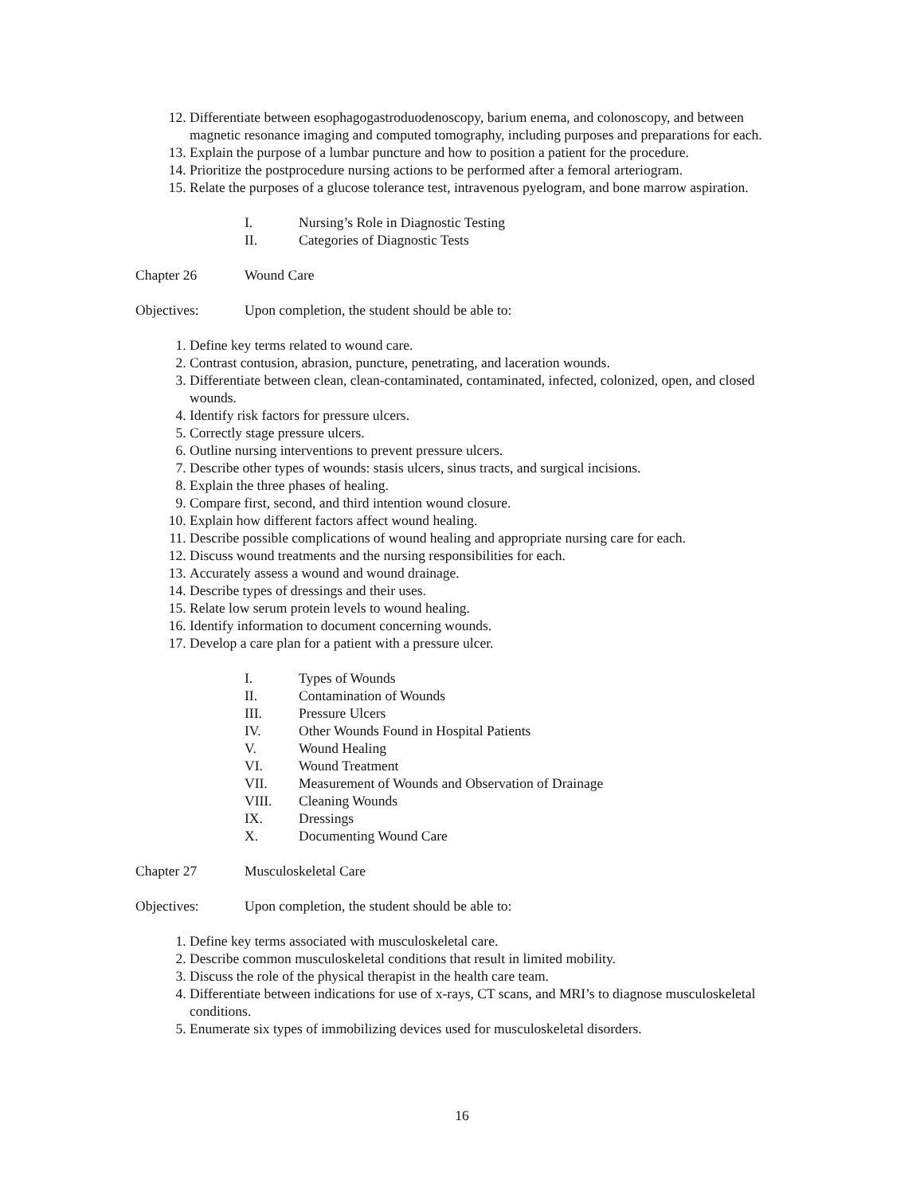12. Differentiate between esophagogastroduodenoscopy, barium enema, and colonoscopy, and between magnetic resonance imaging and computed tomography, including purposes and preparations for each.
13. Explain the purpose of a lumbar puncture and how to position a patient for the procedure.
14. Prioritize the postprocedure nursing actions to be performed after a femoral arteriogram.
15. Relate the purposes of a glucose tolerance test, intravenous pyelogram, and bone marrow aspiration.
I. Nursing’s Role in Diagnostic Testing
II. Categories of Diagnostic Tests
Chapter 26 Wound Care
Objectives: Upon completion, the student should be able to:
1. Define key terms related to wound care.
2. Contrast contusion, abrasion, puncture, penetrating, and laceration wounds.
3. Differentiate between clean, clean-contaminated, contaminated, infected, colonized, open, and closed wounds.
4. Identify risk factors for pressure ulcers.
5. Correctly stage pressure ulcers.
6. Outline nursing interventions to prevent pressure ulcers.
7. Describe other types of wounds: stasis ulcers, sinus tracts, and surgical incisions.
8. Explain the three phases of healing.
9. Compare first, second, and third intention wound closure.
10. Explain how different factors affect wound healing.
11. Describe possible complications of wound healing and appropriate nursing care for each.
12. Discuss wound treatments and the nursing responsibilities for each.
13. Accurately assess a wound and wound drainage.
14. Describe types of dressings and their uses.
15. Relate low serum protein levels to wound healing.
16. Identify information to document concerning wounds.
17. Develop a care plan for a patient with a pressure ulcer.
I. Types of Wounds
II. Contamination of Wounds
III. Pressure Ulcers
IV. Other Wounds Found in Hospital Patients
V. Wound Healing
VI. Wound Treatment
VII. Measurement of Wounds and Observation of Drainage
VIII. Cleaning Wounds
IX. Dressings
X. Documenting Wound Care
Chapter 27 Musculoskeletal Care
Objectives: Upon completion, the student should be able to:
1. Define key terms associated with musculoskeletal care.
2. Describe common musculoskeletal conditions that result in limited mobility.
3. Discuss the role of the physical therapist in the health care team.
4. Differentiate between indications for use of x-rays, CT scans, and MRI’s to diagnose musculoskeletal conditions.
5. Enumerate six types of immobilizing devices used for musculoskeletal disorders.
16